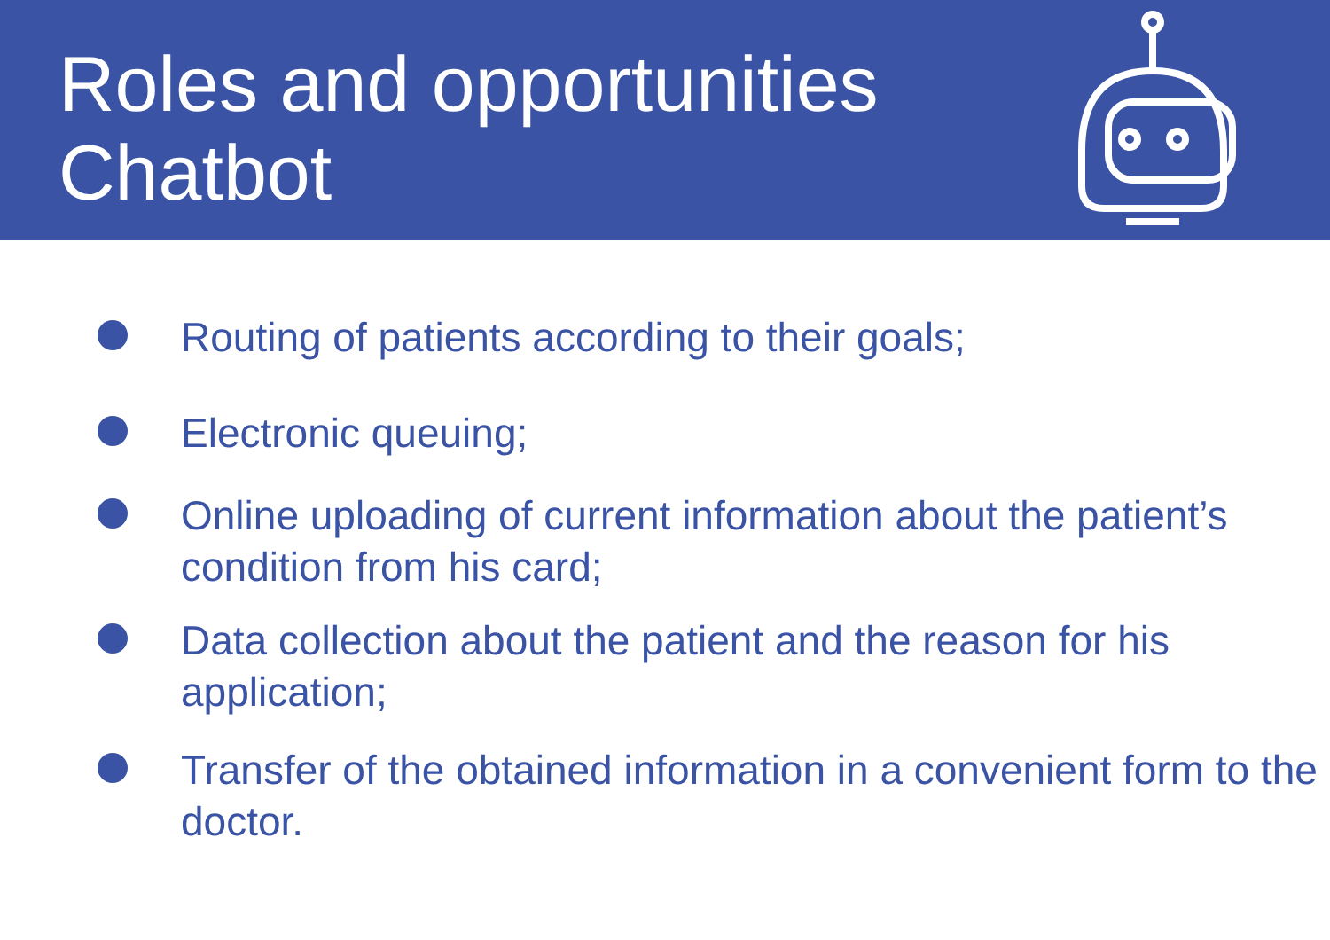Roles and opportunities
Chatbot
Routing of patients according to their goals;
Electronic queuing;
Online uploading of current information about the patient’s condition from his card;
Data collection about the patient and the reason for his application;
Transfer of the obtained information in a convenient form to the doctor.